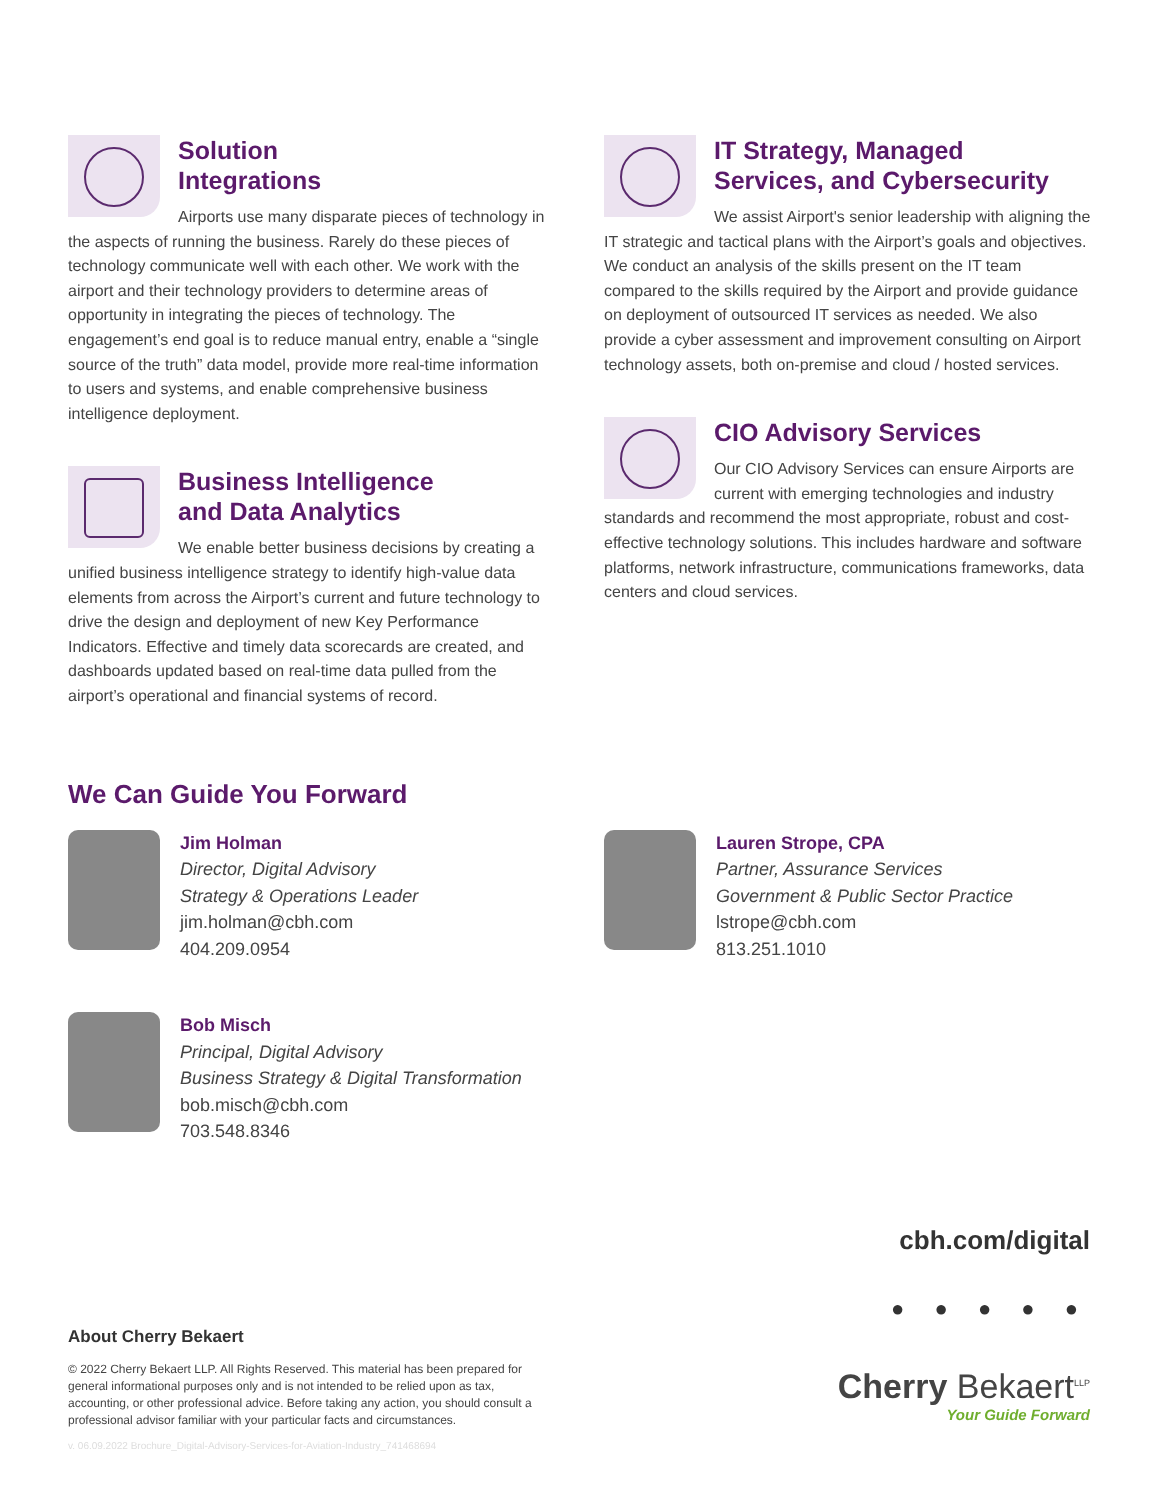Solution
Integrations
Airports use many disparate pieces of technology in the aspects of running the business. Rarely do these pieces of technology communicate well with each other. We work with the airport and their technology providers to determine areas of opportunity in integrating the pieces of technology. The engagement’s end goal is to reduce manual entry, enable a “single source of the truth” data model, provide more real-time information to users and systems, and enable comprehensive business intelligence deployment.
Business Intelligence
and Data Analytics
We enable better business decisions by creating a unified business intelligence strategy to identify high-value data elements from across the Airport’s current and future technology to drive the design and deployment of new Key Performance Indicators. Effective and timely data scorecards are created, and dashboards updated based on real-time data pulled from the airport’s operational and financial systems of record.
IT Strategy, Managed
Services, and Cybersecurity
We assist Airport's senior leadership with aligning the IT strategic and tactical plans with the Airport’s goals and objectives. We conduct an analysis of the skills present on the IT team compared to the skills required by the Airport and provide guidance on deployment of outsourced IT services as needed. We also provide a cyber assessment and improvement consulting on Airport technology assets, both on-premise and cloud / hosted services.
CIO Advisory Services
Our CIO Advisory Services can ensure Airports are current with emerging technologies and industry standards and recommend the most appropriate, robust and cost-effective technology solutions. This includes hardware and software platforms, network infrastructure, communications frameworks, data centers and cloud services.
We Can Guide You Forward
Jim Holman
Director, Digital Advisory
Strategy & Operations Leader
jim.holman@cbh.com
404.209.0954
Bob Misch
Principal, Digital Advisory
Business Strategy & Digital Transformation
bob.misch@cbh.com
703.548.8346
Lauren Strope, CPA
Partner, Assurance Services
Government & Public Sector Practice
lstrope@cbh.com
813.251.1010
cbh.com/digital
● ● ● ● ●
Cherry Bekaert<sup>LLP</sup>
Your Guide Forward
About Cherry Bekaert
© 2022 Cherry Bekaert LLP. All Rights Reserved. This material has been prepared for general informational purposes only and is not intended to be relied upon as tax, accounting, or other professional advice. Before taking any action, you should consult a professional advisor familiar with your particular facts and circumstances.
v. 06.09.2022 Brochure_Digital-Advisory-Services-for-Aviation-Industry_741468694